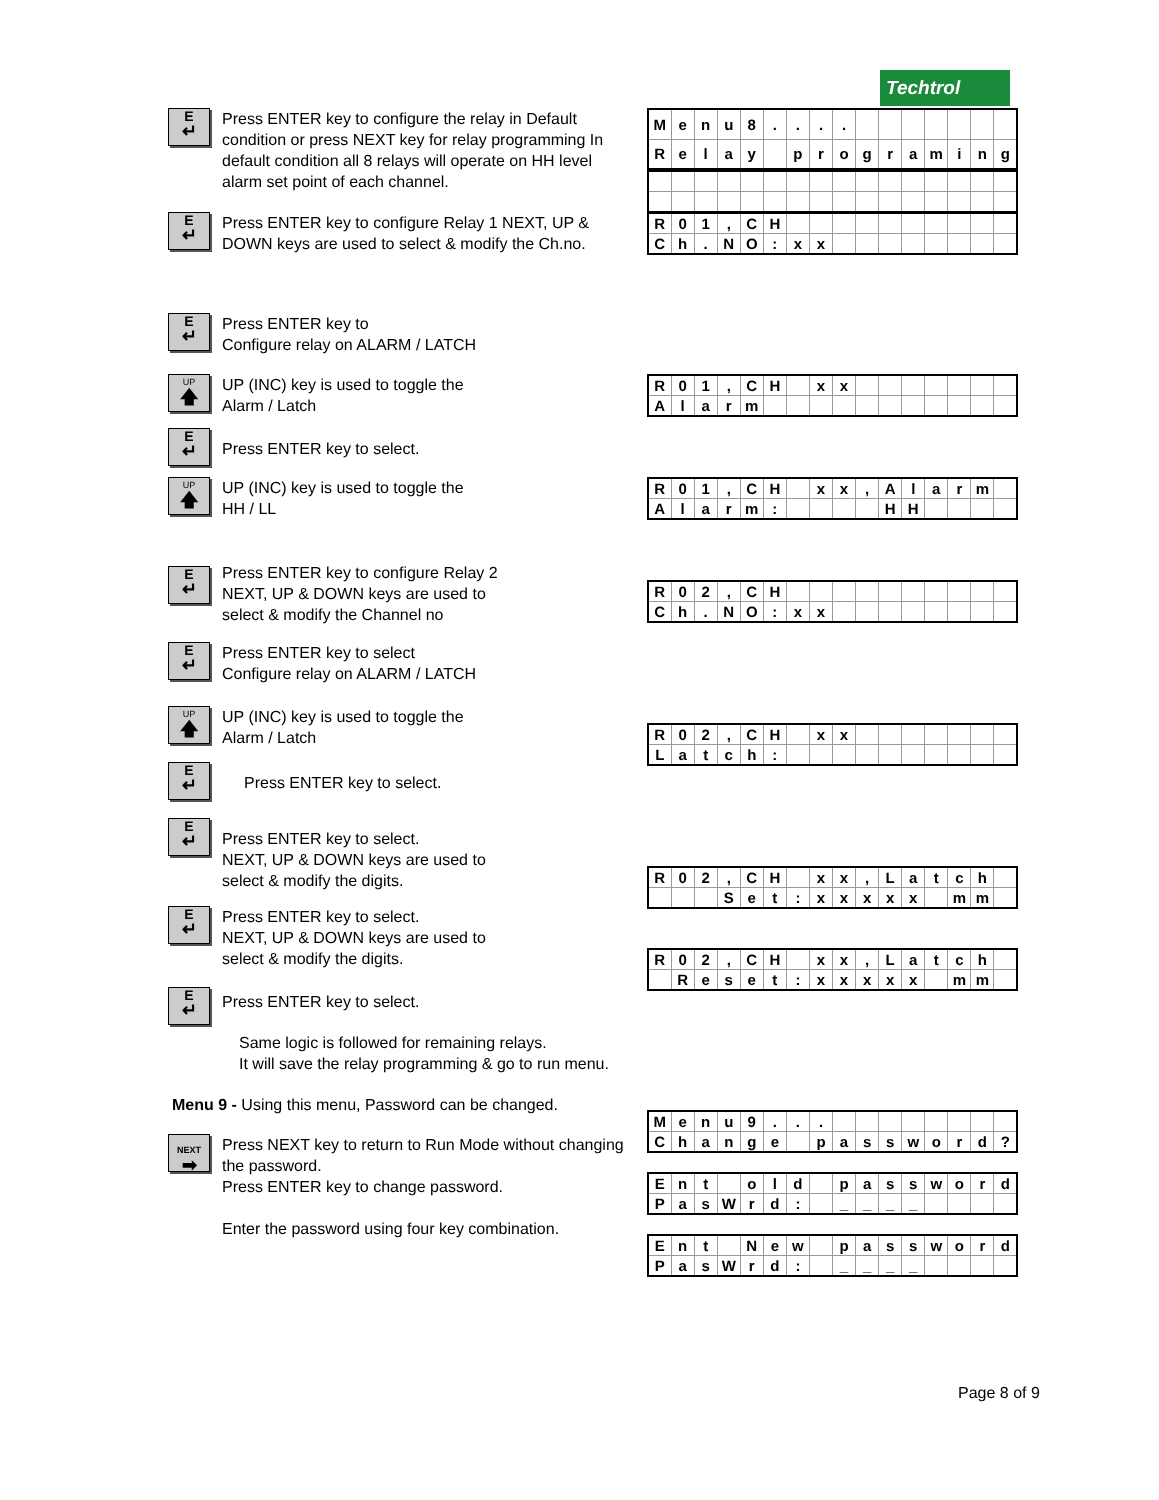Techtrol
E
↵
Press ENTER key to configure the relay in Default condition or press NEXT key for relay programming In default condition all 8 relays will operate on HH level alarm set point of each channel.
| M | e | n | u | 8 | . | . | . | . | | | | | | | |
| R | e | l | a | y | | p | r | o | g | r | a | m | i | n | g |
E
↵
Press ENTER key to configure Relay 1 NEXT, UP & DOWN keys are used to select & modify the Ch.no.
| R | 0 | 1 | , | C | H | | | | | | | | | | |
| C | h | . | N | O | : | x | x | | | | | | | | |
E
↵
Press ENTER key to
Configure relay on ALARM / LATCH
UP
🡅
UP (INC) key is used to toggle the
Alarm / Latch
| R | 0 | 1 | , | C | H | | x | x | | | | | | | |
| A | l | a | r | m | | | | | | | | | | | |
E
↵
Press ENTER key to select.
UP
🡅
UP (INC) key is used to toggle the
HH / LL
| R | 0 | 1 | , | C | H | | x | x | , | A | l | a | r | m | |
| A | l | a | r | m | : | | | | | H | H | | | | |
E
↵
Press ENTER key to configure Relay 2
NEXT, UP & DOWN keys are used to
select & modify the Channel no
| R | 0 | 2 | , | C | H | | | | | | | | | | |
| C | h | . | N | O | : | x | x | | | | | | | | |
E
↵
Press ENTER key to select
Configure relay on ALARM / LATCH
UP
🡅
UP (INC) key is used to toggle the
Alarm / Latch
| R | 0 | 2 | , | C | H | | x | x | | | | | | | |
| L | a | t | c | h | : | | | | | | | | | | |
E
↵
Press ENTER key to select.
E
↵
Press ENTER key to select.
NEXT, UP & DOWN keys are used to
select & modify the digits.
| R | 0 | 2 | , | C | H | | x | x | , | L | a | t | c | h | |
| | | | S | e | t | : | x | x | x | x | x | | m | m | |
E
↵
Press ENTER key to select.
NEXT, UP & DOWN keys are used to
select & modify the digits.
| R | 0 | 2 | , | C | H | | x | x | , | L | a | t | c | h | |
| | R | e | s | e | t | : | x | x | x | x | x | | m | m | |
E
↵
Press ENTER key to select.
Same logic is followed for remaining relays.
It will save the relay programming & go to run menu.
Menu 9 - Using this menu, Password can be changed.
NEXT
➡
Press NEXT key to return to Run Mode without changing the password.
Press ENTER key to change password.
Enter the password using four key combination.
| M | e | n | u | 9 | . | . | . | | | | | | | | |
| C | h | a | n | g | e | | p | a | s | s | w | o | r | d | ? |
| E | n | t | | o | l | d | | p | a | s | s | w | o | r | d |
| P | a | s | W | r | d | : | | _ | _ | _ | _ | | | | |
| E | n | t | | N | e | w | | p | a | s | s | w | o | r | d |
| P | a | s | W | r | d | : | | _ | _ | _ | _ | | | | |
Page 8 of 9